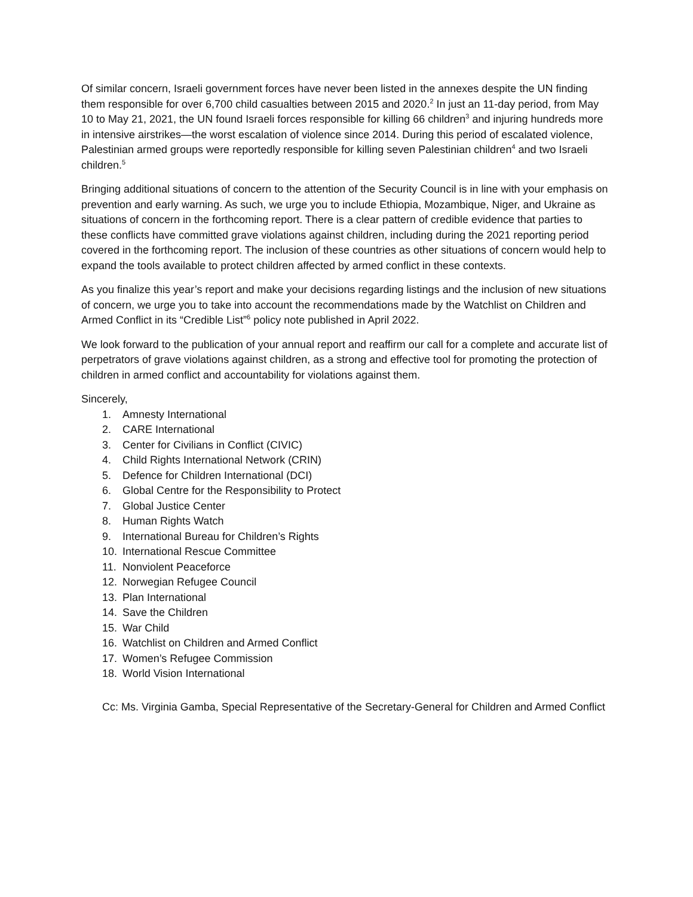Of similar concern, Israeli government forces have never been listed in the annexes despite the UN finding them responsible for over 6,700 child casualties between 2015 and 2020.<sup>2</sup> In just an 11-day period, from May 10 to May 21, 2021, the UN found Israeli forces responsible for killing 66 children<sup>3</sup> and injuring hundreds more in intensive airstrikes—the worst escalation of violence since 2014. During this period of escalated violence, Palestinian armed groups were reportedly responsible for killing seven Palestinian children<sup>4</sup> and two Israeli children.<sup>5</sup>
Bringing additional situations of concern to the attention of the Security Council is in line with your emphasis on prevention and early warning. As such, we urge you to include Ethiopia, Mozambique, Niger, and Ukraine as situations of concern in the forthcoming report. There is a clear pattern of credible evidence that parties to these conflicts have committed grave violations against children, including during the 2021 reporting period covered in the forthcoming report. The inclusion of these countries as other situations of concern would help to expand the tools available to protect children affected by armed conflict in these contexts.
As you finalize this year’s report and make your decisions regarding listings and the inclusion of new situations of concern, we urge you to take into account the recommendations made by the Watchlist on Children and Armed Conflict in its “Credible List”<sup>6</sup> policy note published in April 2022.
We look forward to the publication of your annual report and reaffirm our call for a complete and accurate list of perpetrators of grave violations against children, as a strong and effective tool for promoting the protection of children in armed conflict and accountability for violations against them.
Sincerely,
1. Amnesty International
2. CARE International
3. Center for Civilians in Conflict (CIVIC)
4. Child Rights International Network (CRIN)
5. Defence for Children International (DCI)
6. Global Centre for the Responsibility to Protect
7. Global Justice Center
8. Human Rights Watch
9. International Bureau for Children’s Rights
10. International Rescue Committee
11. Nonviolent Peaceforce
12. Norwegian Refugee Council
13. Plan International
14. Save the Children
15. War Child
16. Watchlist on Children and Armed Conflict
17. Women’s Refugee Commission
18. World Vision International
Cc: Ms. Virginia Gamba, Special Representative of the Secretary-General for Children and Armed Conflict